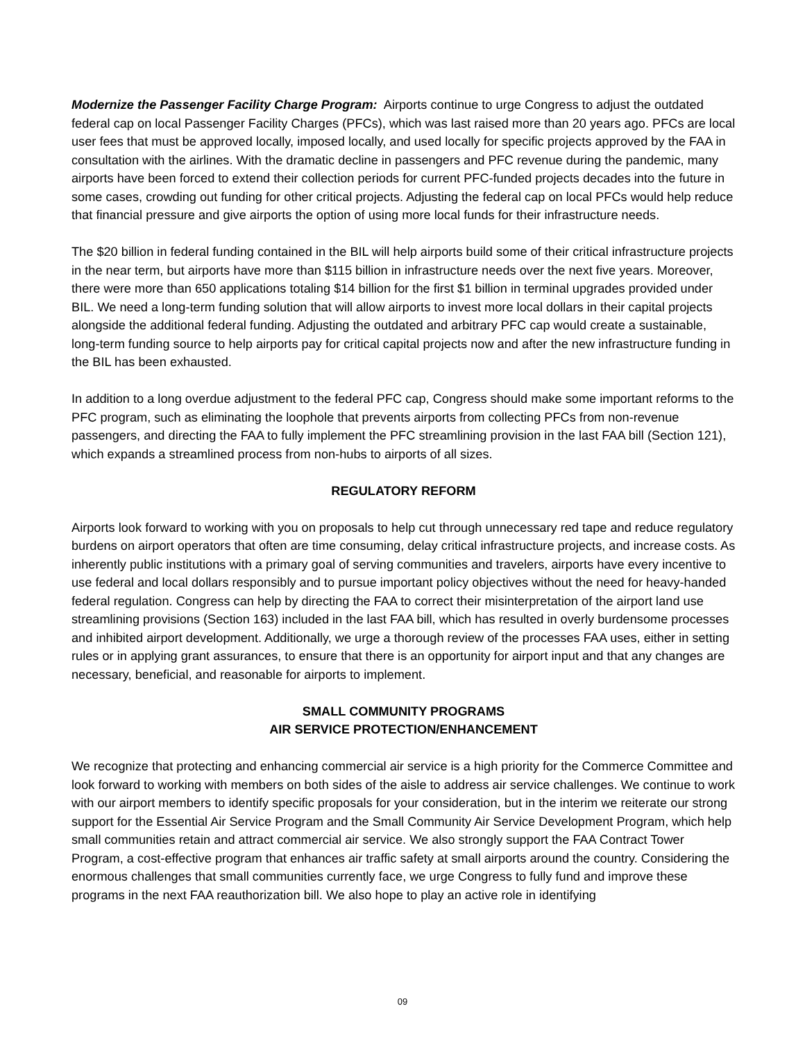Modernize the Passenger Facility Charge Program: Airports continue to urge Congress to adjust the outdated federal cap on local Passenger Facility Charges (PFCs), which was last raised more than 20 years ago. PFCs are local user fees that must be approved locally, imposed locally, and used locally for specific projects approved by the FAA in consultation with the airlines. With the dramatic decline in passengers and PFC revenue during the pandemic, many airports have been forced to extend their collection periods for current PFC-funded projects decades into the future in some cases, crowding out funding for other critical projects. Adjusting the federal cap on local PFCs would help reduce that financial pressure and give airports the option of using more local funds for their infrastructure needs.
The $20 billion in federal funding contained in the BIL will help airports build some of their critical infrastructure projects in the near term, but airports have more than $115 billion in infrastructure needs over the next five years. Moreover, there were more than 650 applications totaling $14 billion for the first $1 billion in terminal upgrades provided under BIL. We need a long-term funding solution that will allow airports to invest more local dollars in their capital projects alongside the additional federal funding. Adjusting the outdated and arbitrary PFC cap would create a sustainable, long-term funding source to help airports pay for critical capital projects now and after the new infrastructure funding in the BIL has been exhausted.
In addition to a long overdue adjustment to the federal PFC cap, Congress should make some important reforms to the PFC program, such as eliminating the loophole that prevents airports from collecting PFCs from non-revenue passengers, and directing the FAA to fully implement the PFC streamlining provision in the last FAA bill (Section 121), which expands a streamlined process from non-hubs to airports of all sizes.
REGULATORY REFORM
Airports look forward to working with you on proposals to help cut through unnecessary red tape and reduce regulatory burdens on airport operators that often are time consuming, delay critical infrastructure projects, and increase costs. As inherently public institutions with a primary goal of serving communities and travelers, airports have every incentive to use federal and local dollars responsibly and to pursue important policy objectives without the need for heavy-handed federal regulation. Congress can help by directing the FAA to correct their misinterpretation of the airport land use streamlining provisions (Section 163) included in the last FAA bill, which has resulted in overly burdensome processes and inhibited airport development. Additionally, we urge a thorough review of the processes FAA uses, either in setting rules or in applying grant assurances, to ensure that there is an opportunity for airport input and that any changes are necessary, beneficial, and reasonable for airports to implement.
SMALL COMMUNITY PROGRAMS
AIR SERVICE PROTECTION/ENHANCEMENT
We recognize that protecting and enhancing commercial air service is a high priority for the Commerce Committee and look forward to working with members on both sides of the aisle to address air service challenges. We continue to work with our airport members to identify specific proposals for your consideration, but in the interim we reiterate our strong support for the Essential Air Service Program and the Small Community Air Service Development Program, which help small communities retain and attract commercial air service. We also strongly support the FAA Contract Tower Program, a cost-effective program that enhances air traffic safety at small airports around the country. Considering the enormous challenges that small communities currently face, we urge Congress to fully fund and improve these programs in the next FAA reauthorization bill. We also hope to play an active role in identifying
09